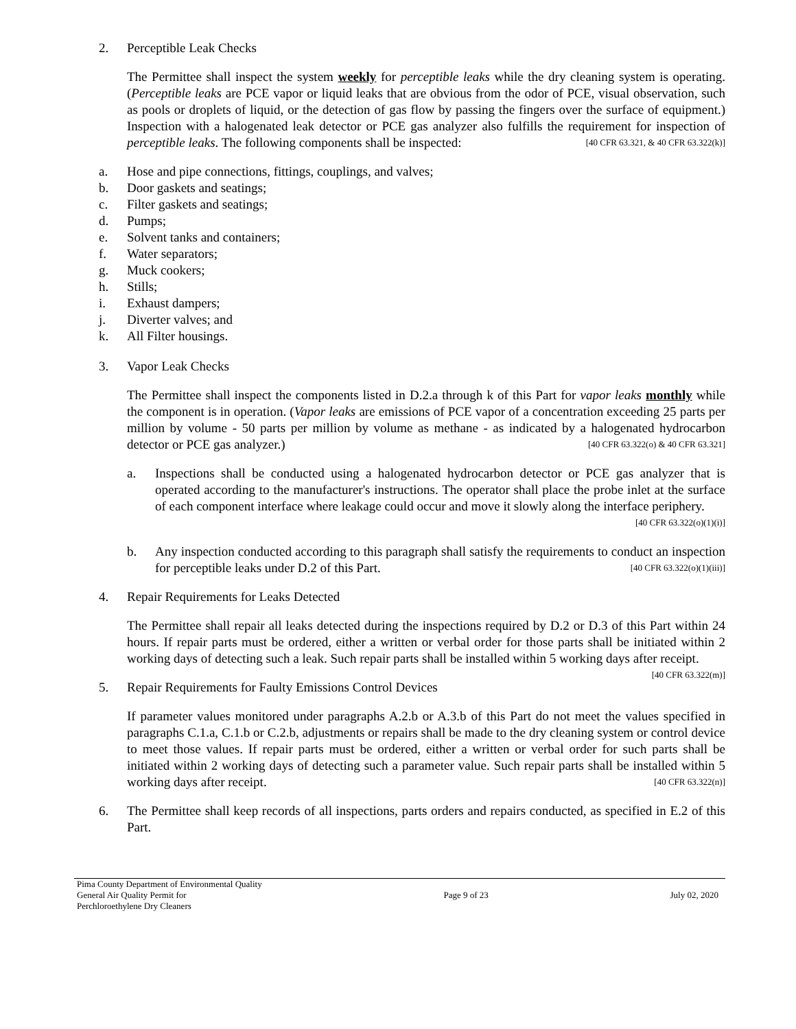2. Perceptible Leak Checks
The Permittee shall inspect the system weekly for perceptible leaks while the dry cleaning system is operating. (Perceptible leaks are PCE vapor or liquid leaks that are obvious from the odor of PCE, visual observation, such as pools or droplets of liquid, or the detection of gas flow by passing the fingers over the surface of equipment.) Inspection with a halogenated leak detector or PCE gas analyzer also fulfills the requirement for inspection of perceptible leaks. The following components shall be inspected: [40 CFR 63.321, & 40 CFR 63.322(k)]
a. Hose and pipe connections, fittings, couplings, and valves;
b. Door gaskets and seatings;
c. Filter gaskets and seatings;
d. Pumps;
e. Solvent tanks and containers;
f. Water separators;
g. Muck cookers;
h. Stills;
i. Exhaust dampers;
j. Diverter valves; and
k. All Filter housings.
3. Vapor Leak Checks
The Permittee shall inspect the components listed in D.2.a through k of this Part for vapor leaks monthly while the component is in operation. (Vapor leaks are emissions of PCE vapor of a concentration exceeding 25 parts per million by volume - 50 parts per million by volume as methane - as indicated by a halogenated hydrocarbon detector or PCE gas analyzer.) [40 CFR 63.322(o) & 40 CFR 63.321]
a. Inspections shall be conducted using a halogenated hydrocarbon detector or PCE gas analyzer that is operated according to the manufacturer's instructions. The operator shall place the probe inlet at the surface of each component interface where leakage could occur and move it slowly along the interface periphery. [40 CFR 63.322(o)(1)(i)]
b. Any inspection conducted according to this paragraph shall satisfy the requirements to conduct an inspection for perceptible leaks under D.2 of this Part. [40 CFR 63.322(o)(1)(iii)]
4. Repair Requirements for Leaks Detected
The Permittee shall repair all leaks detected during the inspections required by D.2 or D.3 of this Part within 24 hours. If repair parts must be ordered, either a written or verbal order for those parts shall be initiated within 2 working days of detecting such a leak. Such repair parts shall be installed within 5 working days after receipt. [40 CFR 63.322(m)]
5. Repair Requirements for Faulty Emissions Control Devices
If parameter values monitored under paragraphs A.2.b or A.3.b of this Part do not meet the values specified in paragraphs C.1.a, C.1.b or C.2.b, adjustments or repairs shall be made to the dry cleaning system or control device to meet those values. If repair parts must be ordered, either a written or verbal order for such parts shall be initiated within 2 working days of detecting such a parameter value. Such repair parts shall be installed within 5 working days after receipt. [40 CFR 63.322(n)]
6. The Permittee shall keep records of all inspections, parts orders and repairs conducted, as specified in E.2 of this Part.
Pima County Department of Environmental Quality
General Air Quality Permit for
Perchloroethylene Dry Cleaners
Page 9 of 23 July 02, 2020